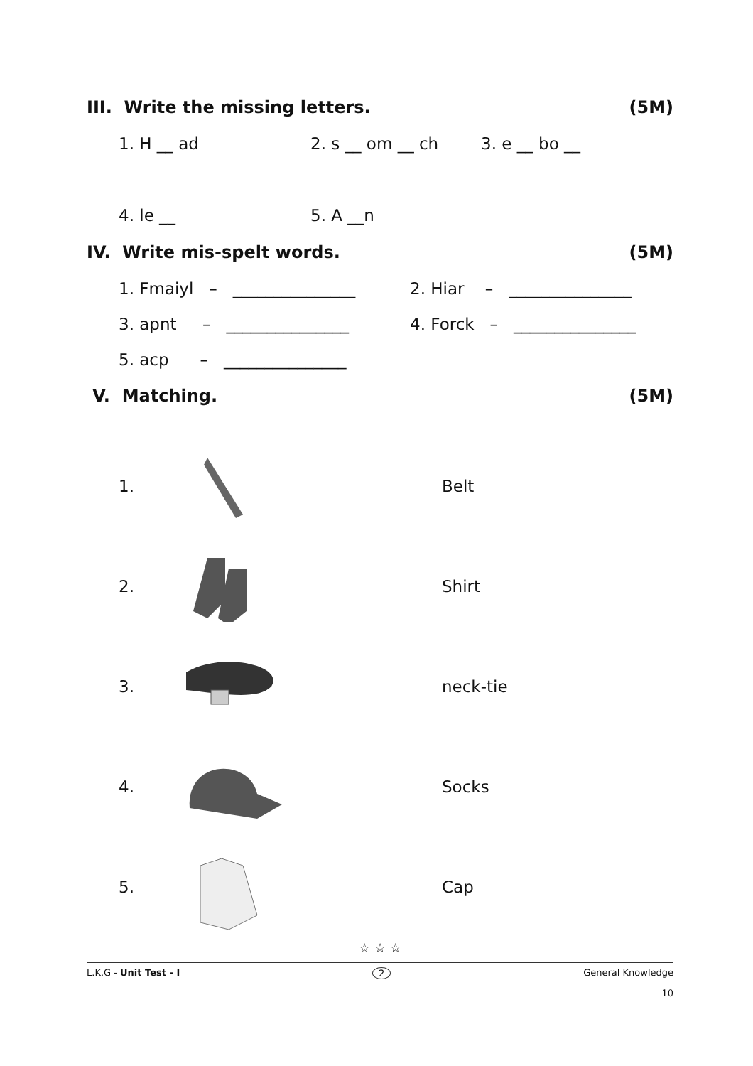III. Write the missing letters. (5M)
1. H __ ad 2. s __ om __ ch 3. e __ bo __
4. le __ 5. A __n
IV. Write mis-spelt words. (5M)
1. Fmaiyl – _______________ 2. Hiar – _______________
3. apnt – _______________ 4. Forck – _______________
5. acp – _______________
V. Matching. (5M)
1. Belt
2. Shirt
3. neck-tie
4. Socks
5. Cap
☆ ☆ ☆
L.K.G - Unit Test - I 2 General Knowledge
10